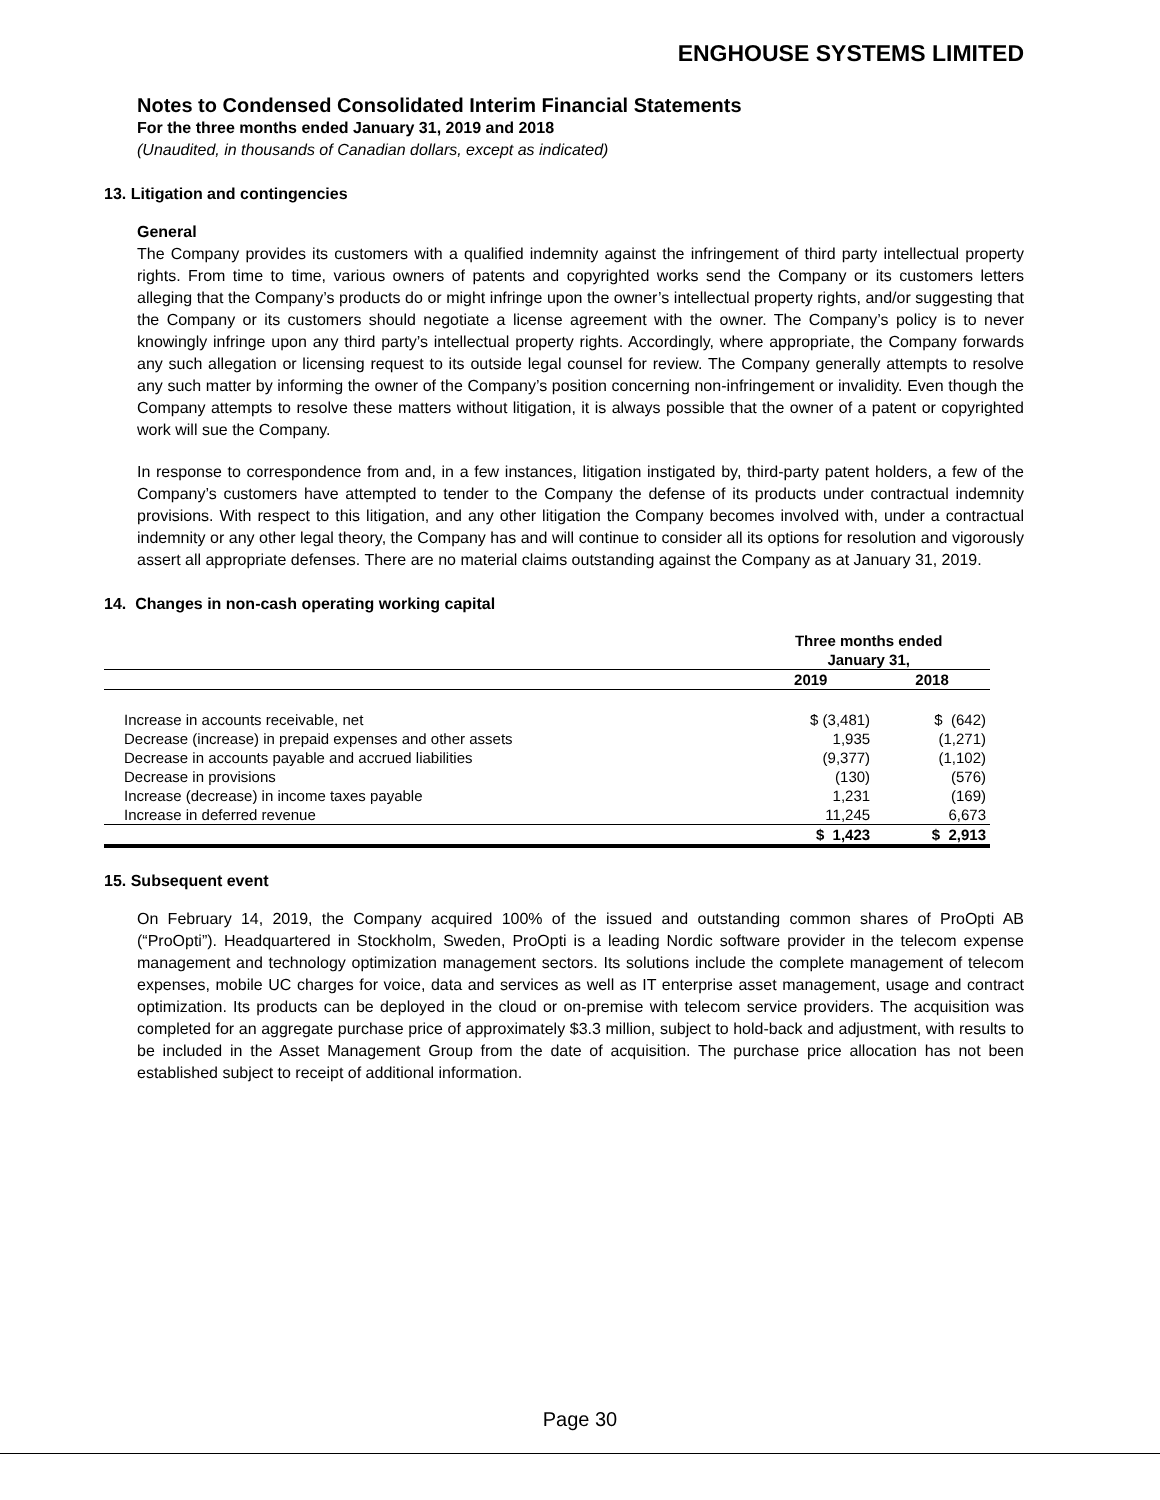ENGHOUSE SYSTEMS LIMITED
Notes to Condensed Consolidated Interim Financial Statements
For the three months ended January 31, 2019 and 2018
(Unaudited, in thousands of Canadian dollars, except as indicated)
13. Litigation and contingencies
General
The Company provides its customers with a qualified indemnity against the infringement of third party intellectual property rights. From time to time, various owners of patents and copyrighted works send the Company or its customers letters alleging that the Company’s products do or might infringe upon the owner’s intellectual property rights, and/or suggesting that the Company or its customers should negotiate a license agreement with the owner. The Company’s policy is to never knowingly infringe upon any third party’s intellectual property rights. Accordingly, where appropriate, the Company forwards any such allegation or licensing request to its outside legal counsel for review. The Company generally attempts to resolve any such matter by informing the owner of the Company’s position concerning non-infringement or invalidity. Even though the Company attempts to resolve these matters without litigation, it is always possible that the owner of a patent or copyrighted work will sue the Company.
In response to correspondence from and, in a few instances, litigation instigated by, third-party patent holders, a few of the Company’s customers have attempted to tender to the Company the defense of its products under contractual indemnity provisions. With respect to this litigation, and any other litigation the Company becomes involved with, under a contractual indemnity or any other legal theory, the Company has and will continue to consider all its options for resolution and vigorously assert all appropriate defenses. There are no material claims outstanding against the Company as at January 31, 2019.
14. Changes in non-cash operating working capital
| | Three months ended January 31, | |
| --- | --- | --- |
| | 2019 | 2018 |
| Increase in accounts receivable, net | $ (3,481) | $ (642) |
| Decrease (increase) in prepaid expenses and other assets | 1,935 | (1,271) |
| Decrease in accounts payable and accrued liabilities | (9,377) | (1,102) |
| Decrease in provisions | (130) | (576) |
| Increase (decrease) in income taxes payable | 1,231 | (169) |
| Increase in deferred revenue | 11,245 | 6,673 |
| | $ 1,423 | $ 2,913 |
15. Subsequent event
On February 14, 2019, the Company acquired 100% of the issued and outstanding common shares of ProOpti AB (“ProOpti”). Headquartered in Stockholm, Sweden, ProOpti is a leading Nordic software provider in the telecom expense management and technology optimization management sectors. Its solutions include the complete management of telecom expenses, mobile UC charges for voice, data and services as well as IT enterprise asset management, usage and contract optimization. Its products can be deployed in the cloud or on-premise with telecom service providers. The acquisition was completed for an aggregate purchase price of approximately $3.3 million, subject to hold-back and adjustment, with results to be included in the Asset Management Group from the date of acquisition. The purchase price allocation has not been established subject to receipt of additional information.
Page 30